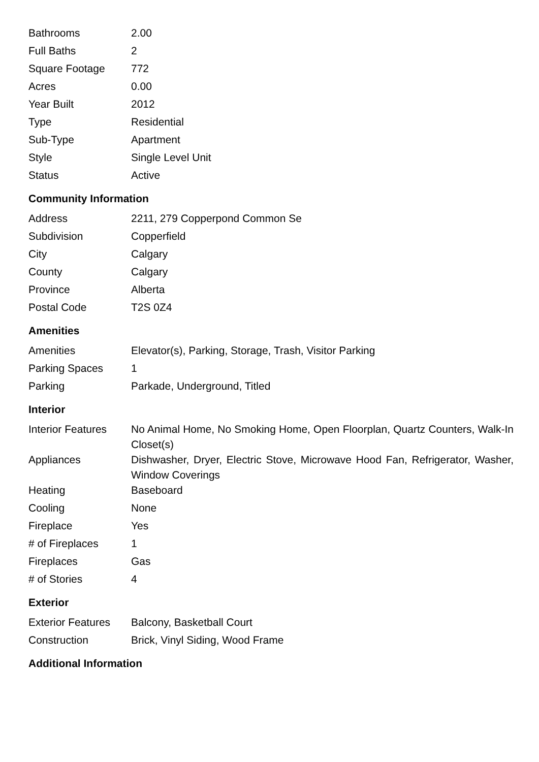| Bathrooms | 2.00 |
| Full Baths | 2 |
| Square Footage | 772 |
| Acres | 0.00 |
| Year Built | 2012 |
| Type | Residential |
| Sub-Type | Apartment |
| Style | Single Level Unit |
| Status | Active |
Community Information
| Address | 2211, 279 Copperpond Common Se |
| Subdivision | Copperfield |
| City | Calgary |
| County | Calgary |
| Province | Alberta |
| Postal Code | T2S 0Z4 |
Amenities
| Amenities | Elevator(s), Parking, Storage, Trash, Visitor Parking |
| Parking Spaces | 1 |
| Parking | Parkade, Underground, Titled |
Interior
| Interior Features | No Animal Home, No Smoking Home, Open Floorplan, Quartz Counters, Walk-In Closet(s) |
| Appliances | Dishwasher, Dryer, Electric Stove, Microwave Hood Fan, Refrigerator, Washer, Window Coverings |
| Heating | Baseboard |
| Cooling | None |
| Fireplace | Yes |
| # of Fireplaces | 1 |
| Fireplaces | Gas |
| # of Stories | 4 |
Exterior
| Exterior Features | Balcony, Basketball Court |
| Construction | Brick, Vinyl Siding, Wood Frame |
Additional Information